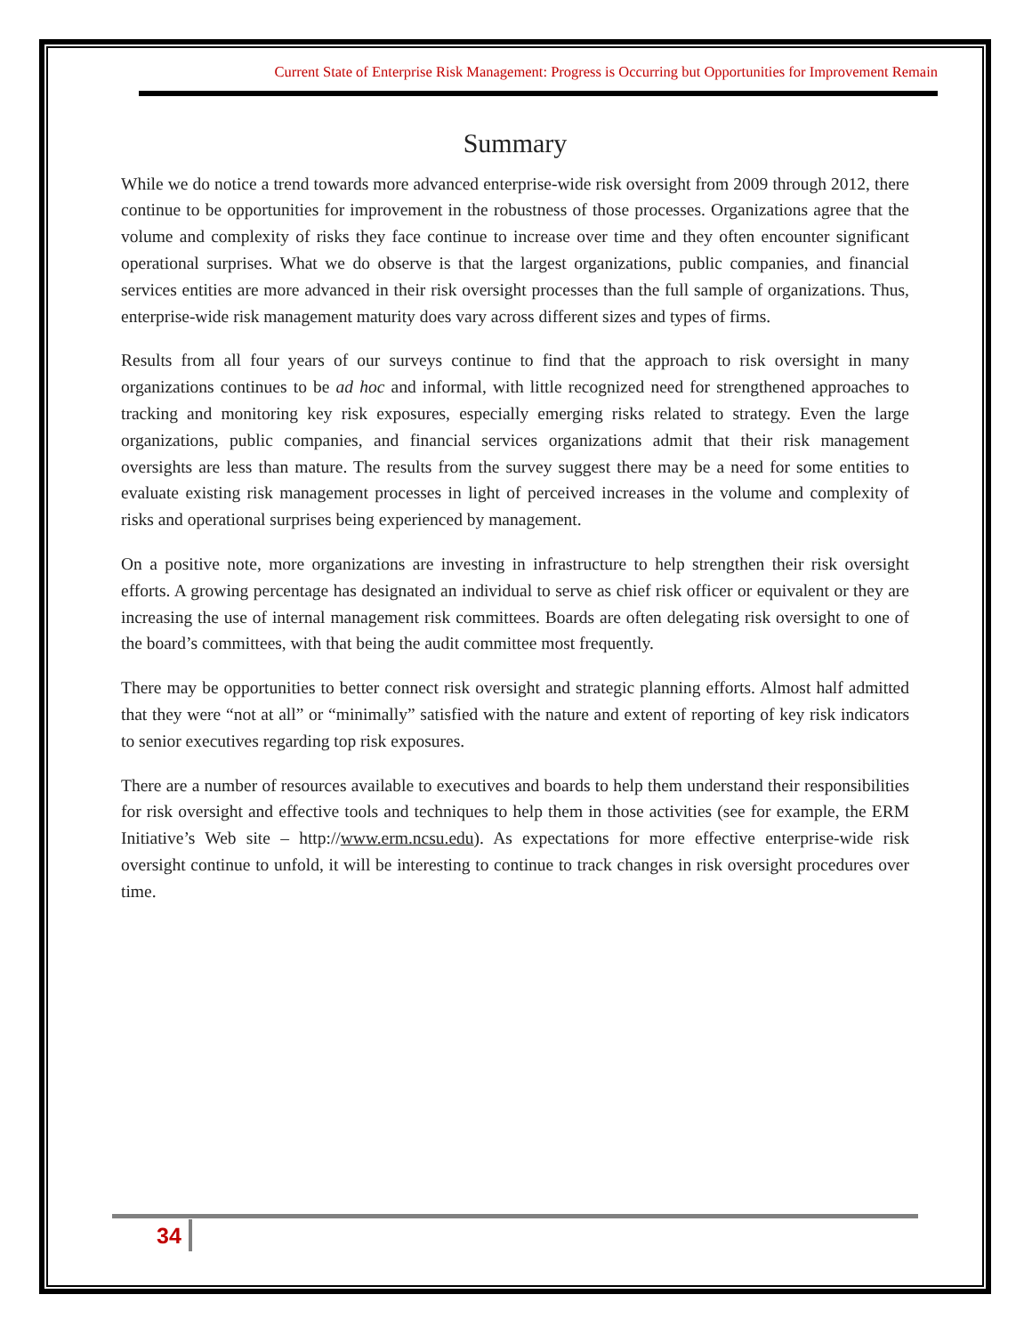Current State of Enterprise Risk Management: Progress is Occurring but Opportunities for Improvement Remain
Summary
While we do notice a trend towards more advanced enterprise-wide risk oversight from 2009 through 2012, there continue to be opportunities for improvement in the robustness of those processes. Organizations agree that the volume and complexity of risks they face continue to increase over time and they often encounter significant operational surprises. What we do observe is that the largest organizations, public companies, and financial services entities are more advanced in their risk oversight processes than the full sample of organizations. Thus, enterprise-wide risk management maturity does vary across different sizes and types of firms.
Results from all four years of our surveys continue to find that the approach to risk oversight in many organizations continues to be ad hoc and informal, with little recognized need for strengthened approaches to tracking and monitoring key risk exposures, especially emerging risks related to strategy. Even the large organizations, public companies, and financial services organizations admit that their risk management oversights are less than mature. The results from the survey suggest there may be a need for some entities to evaluate existing risk management processes in light of perceived increases in the volume and complexity of risks and operational surprises being experienced by management.
On a positive note, more organizations are investing in infrastructure to help strengthen their risk oversight efforts. A growing percentage has designated an individual to serve as chief risk officer or equivalent or they are increasing the use of internal management risk committees. Boards are often delegating risk oversight to one of the board’s committees, with that being the audit committee most frequently.
There may be opportunities to better connect risk oversight and strategic planning efforts. Almost half admitted that they were “not at all” or “minimally” satisfied with the nature and extent of reporting of key risk indicators to senior executives regarding top risk exposures.
There are a number of resources available to executives and boards to help them understand their responsibilities for risk oversight and effective tools and techniques to help them in those activities (see for example, the ERM Initiative’s Web site – http://www.erm.ncsu.edu). As expectations for more effective enterprise-wide risk oversight continue to unfold, it will be interesting to continue to track changes in risk oversight procedures over time.
34